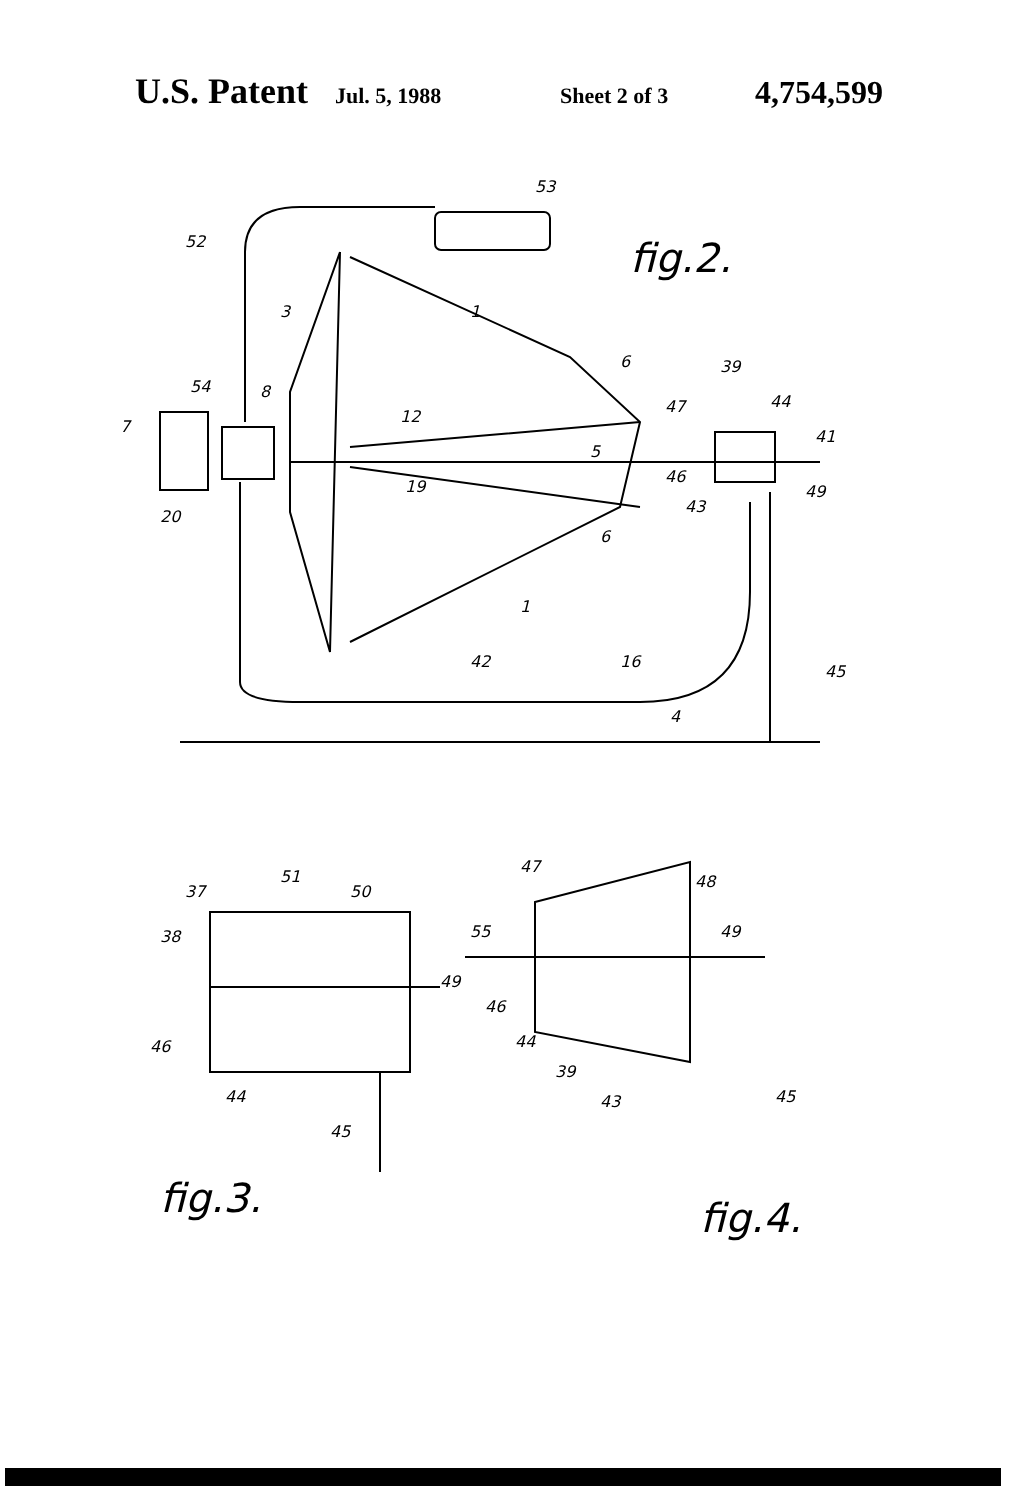U.S. Patent Jul. 5, 1988 Sheet 2 of 3 4,754,599
fig.2.
fig.3.
fig.4.
53
52
3
1
6
39
54
8
12
47
44
41
7
5
19
46
49
20
43
6
1
42
16
45
4
51
50
37
38
49
46
44
45
47
48
55
49
46
44
39
43
45